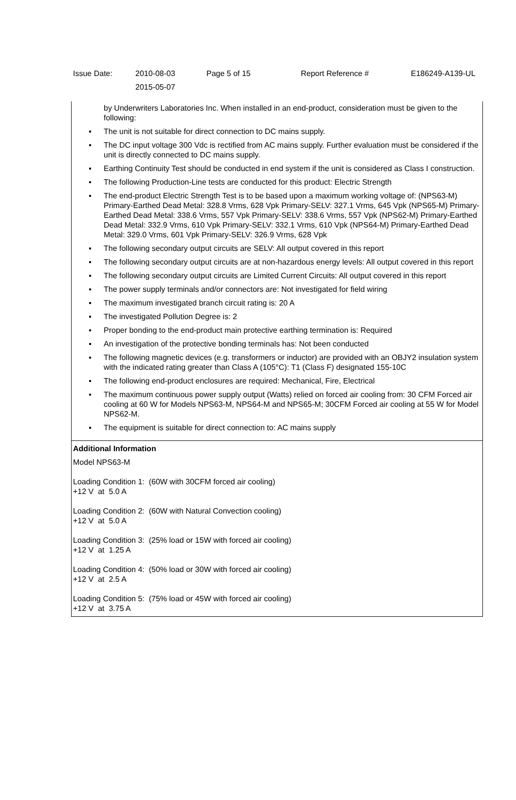| Issue Date: | 2010-08-03 2015-05-07 | Page 5 of 15 | Report Reference # | E186249-A139-UL |
by Underwriters Laboratories Inc. When installed in an end-product, consideration must be given to the following:
▪ The unit is not suitable for direct connection to DC mains supply.
▪ The DC input voltage 300 Vdc is rectified from AC mains supply. Further evaluation must be considered if the unit is directly connected to DC mains supply.
▪ Earthing Continuity Test should be conducted in end system if the unit is considered as Class I construction.
▪ The following Production-Line tests are conducted for this product: Electric Strength
▪ The end-product Electric Strength Test is to be based upon a maximum working voltage of: (NPS63-M) Primary-Earthed Dead Metal: 328.8 Vrms, 628 Vpk Primary-SELV: 327.1 Vrms, 645 Vpk (NPS65-M) Primary-Earthed Dead Metal: 338.6 Vrms, 557 Vpk Primary-SELV: 338.6 Vrms, 557 Vpk (NPS62-M) Primary-Earthed Dead Metal: 332.9 Vrms, 610 Vpk Primary-SELV: 332.1 Vrms, 610 Vpk (NPS64-M) Primary-Earthed Dead Metal: 329.0 Vrms, 601 Vpk Primary-SELV: 326.9 Vrms, 628 Vpk
▪ The following secondary output circuits are SELV: All output covered in this report
▪ The following secondary output circuits are at non-hazardous energy levels: All output covered in this report
▪ The following secondary output circuits are Limited Current Circuits: All output covered in this report
▪ The power supply terminals and/or connectors are: Not investigated for field wiring
▪ The maximum investigated branch circuit rating is: 20 A
▪ The investigated Pollution Degree is: 2
▪ Proper bonding to the end-product main protective earthing termination is: Required
▪ An investigation of the protective bonding terminals has: Not been conducted
▪ The following magnetic devices (e.g. transformers or inductor) are provided with an OBJY2 insulation system with the indicated rating greater than Class A (105°C): T1 (Class F) designated 155-10C
▪ The following end-product enclosures are required: Mechanical, Fire, Electrical
▪ The maximum continuous power supply output (Watts) relied on forced air cooling from: 30 CFM Forced air cooling at 60 W for Models NPS63-M, NPS64-M and NPS65-M; 30CFM Forced air cooling at 55 W for Model NPS62-M.
▪ The equipment is suitable for direct connection to: AC mains supply
Additional Information
Model NPS63-M
Loading Condition 1: (60W with 30CFM forced air cooling)
+12 V at 5.0 A
Loading Condition 2: (60W with Natural Convection cooling)
+12 V at 5.0 A
Loading Condition 3: (25% load or 15W with forced air cooling)
+12 V at 1.25 A
Loading Condition 4: (50% load or 30W with forced air cooling)
+12 V at 2.5 A
Loading Condition 5: (75% load or 45W with forced air cooling)
+12 V at 3.75 A